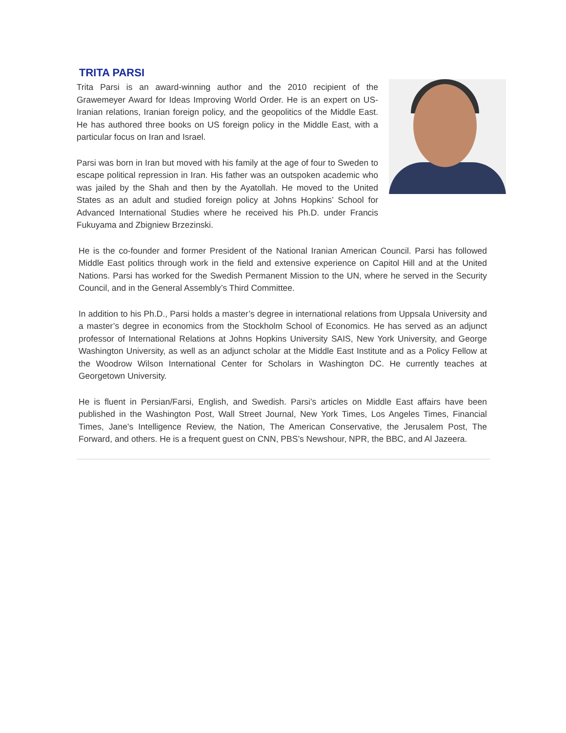TRITA PARSI
Trita Parsi is an award-winning author and the 2010 recipient of the Grawemeyer Award for Ideas Improving World Order. He is an expert on US-Iranian relations, Iranian foreign policy, and the geopolitics of the Middle East. He has authored three books on US foreign policy in the Middle East, with a particular focus on Iran and Israel.
Parsi was born in Iran but moved with his family at the age of four to Sweden to escape political repression in Iran. His father was an outspoken academic who was jailed by the Shah and then by the Ayatollah. He moved to the United States as an adult and studied foreign policy at Johns Hopkins’ School for Advanced International Studies where he received his Ph.D. under Francis Fukuyama and Zbigniew Brzezinski.
He is the co-founder and former President of the National Iranian American Council. Parsi has followed Middle East politics through work in the field and extensive experience on Capitol Hill and at the United Nations. Parsi has worked for the Swedish Permanent Mission to the UN, where he served in the Security Council, and in the General Assembly’s Third Committee.
In addition to his Ph.D., Parsi holds a master’s degree in international relations from Uppsala University and a master’s degree in economics from the Stockholm School of Economics. He has served as an adjunct professor of International Relations at Johns Hopkins University SAIS, New York University, and George Washington University, as well as an adjunct scholar at the Middle East Institute and as a Policy Fellow at the Woodrow Wilson International Center for Scholars in Washington DC. He currently teaches at Georgetown University.
He is fluent in Persian/Farsi, English, and Swedish. Parsi’s articles on Middle East affairs have been published in the Washington Post, Wall Street Journal, New York Times, Los Angeles Times, Financial Times, Jane’s Intelligence Review, the Nation, The American Conservative, the Jerusalem Post, The Forward, and others. He is a frequent guest on CNN, PBS’s Newshour, NPR, the BBC, and Al Jazeera.